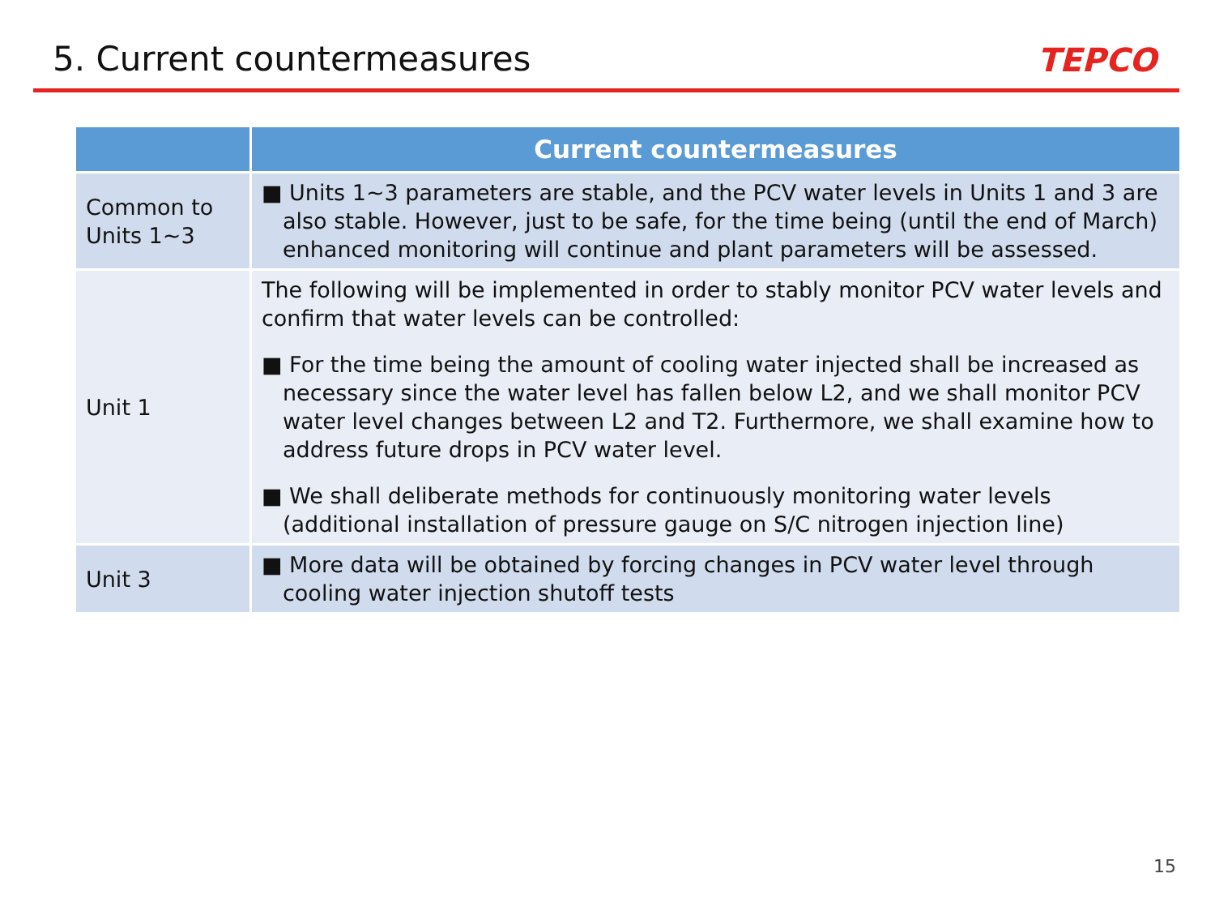5. Current countermeasures
TEPCO
| | Current countermeasures |
| --- | --- |
| Common to Units 1~3 | ■ Units 1~3 parameters are stable, and the PCV water levels in Units 1 and 3 are also stable. However, just to be safe, for the time being (until the end of March) enhanced monitoring will continue and plant parameters will be assessed. |
| Unit 1 | The following will be implemented in order to stably monitor PCV water levels and confirm that water levels can be controlled: ■ For the time being the amount of cooling water injected shall be increased as necessary since the water level has fallen below L2, and we shall monitor PCV water level changes between L2 and T2. Furthermore, we shall examine how to address future drops in PCV water level. ■ We shall deliberate methods for continuously monitoring water levels (additional installation of pressure gauge on S/C nitrogen injection line) |
| Unit 3 | ■ More data will be obtained by forcing changes in PCV water level through cooling water injection shutoff tests |
15